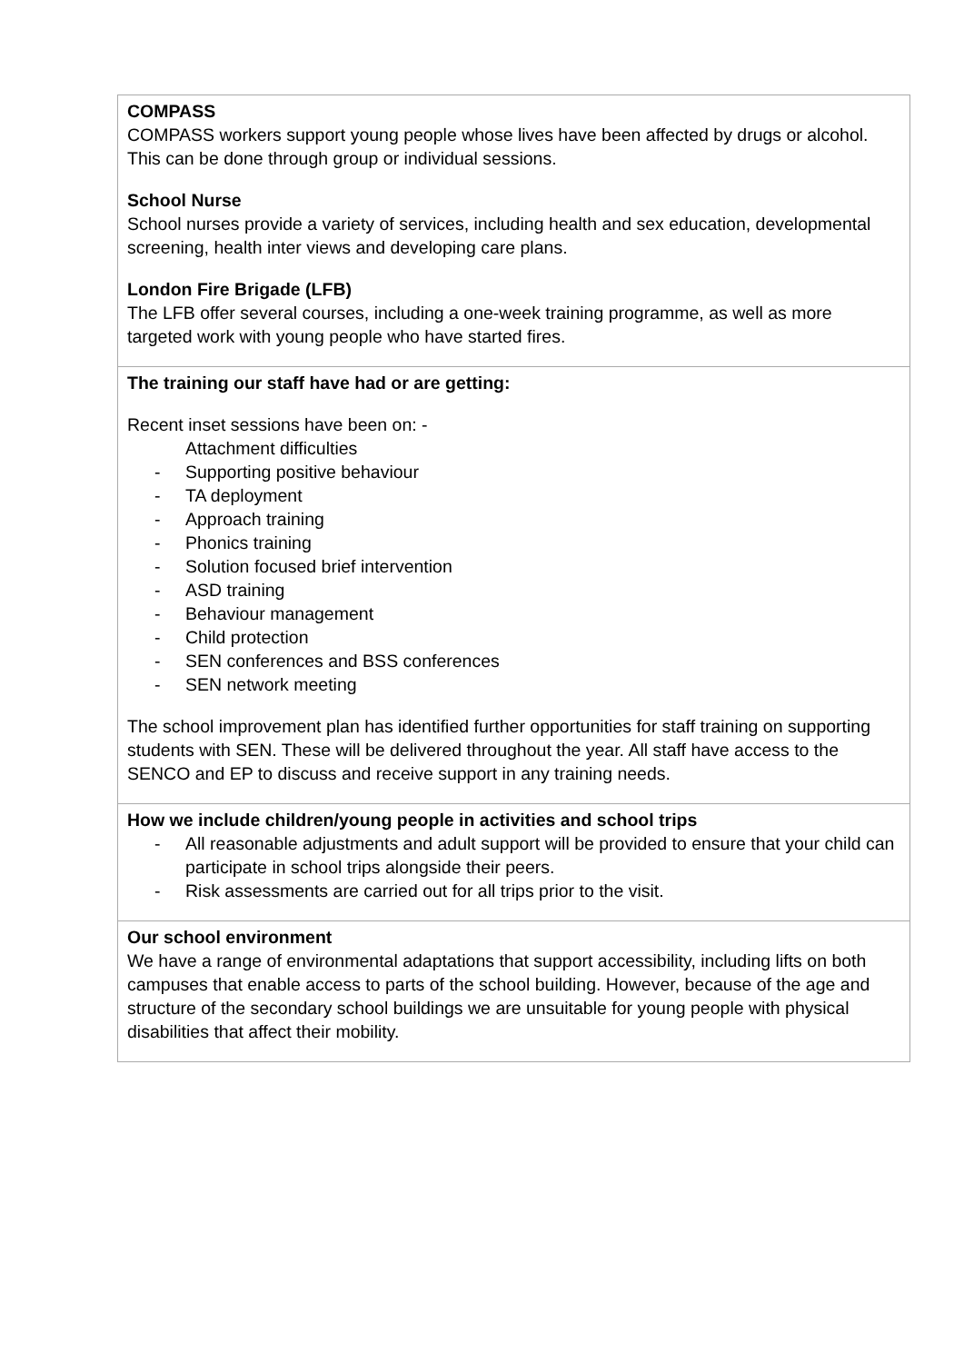| COMPASS COMPASS workers support young people whose lives have been affected by drugs or alcohol. This can be done through group or individual sessions. School Nurse School nurses provide a variety of services, including health and sex education, developmental screening, health inter views and developing care plans. London Fire Brigade (LFB) The LFB offer several courses, including a one-week training programme, as well as more targeted work with young people who have started fires. |
| The training our staff have had or are getting: Recent inset sessions have been on: - Attachment difficulties - Supporting positive behaviour - TA deployment - Approach training - Phonics training - Solution focused brief intervention - ASD training - Behaviour management - Child protection - SEN conferences and BSS conferences - SEN network meeting The school improvement plan has identified further opportunities for staff training on supporting students with SEN. These will be delivered throughout the year. All staff have access to the SENCO and EP to discuss and receive support in any training needs. |
| How we include children/young people in activities and school trips - All reasonable adjustments and adult support will be provided to ensure that your child can participate in school trips alongside their peers. - Risk assessments are carried out for all trips prior to the visit. |
| Our school environment We have a range of environmental adaptations that support accessibility, including lifts on both campuses that enable access to parts of the school building. However, because of the age and structure of the secondary school buildings we are unsuitable for young people with physical disabilities that affect their mobility. |